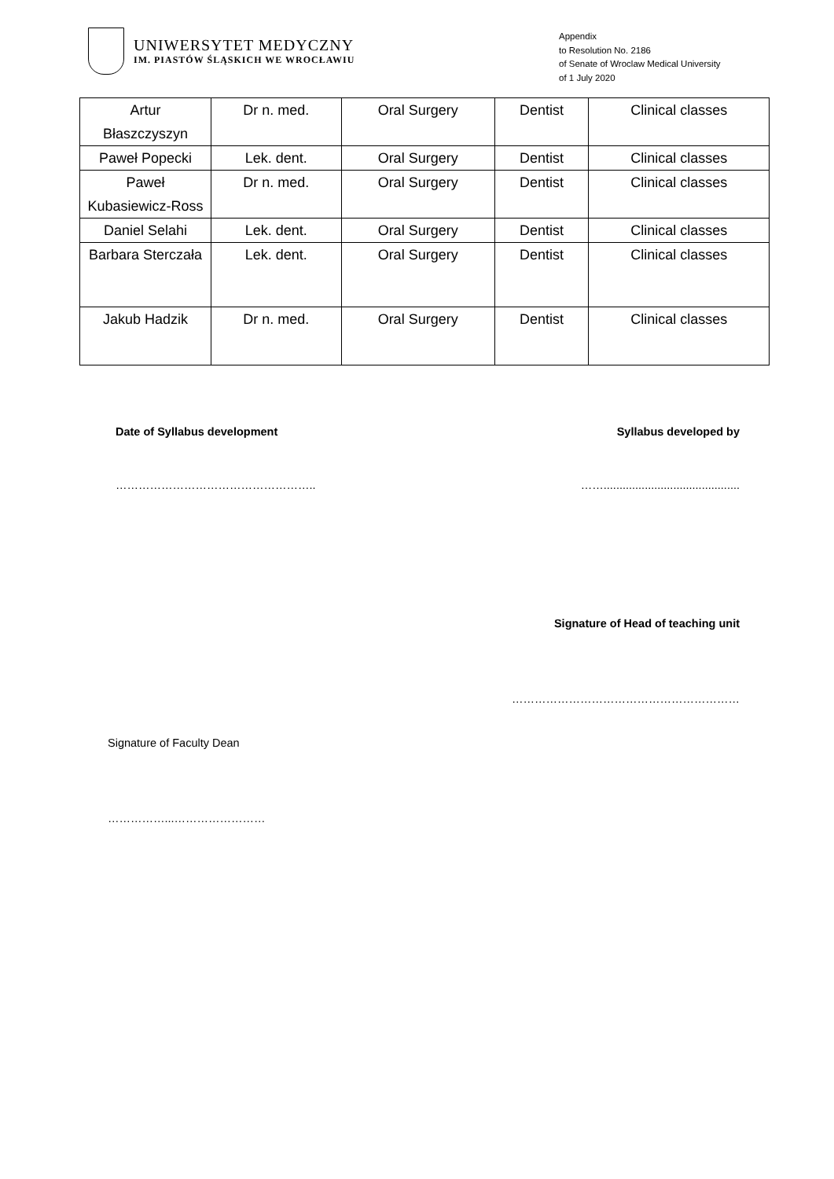UNIWERSYTET MEDYCZNY
IM. PIASTÓW ŚLĄSKICH WE WROCŁAWIU
Appendix
to Resolution No. 2186
of Senate of Wroclaw Medical University
of 1 July 2020
| Artur Błaszczyszyn | Dr n. med. | Oral Surgery | Dentist | Clinical classes |
| Paweł Popecki | Lek. dent. | Oral Surgery | Dentist | Clinical classes |
| Paweł Kubasiewicz-Ross | Dr n. med. | Oral Surgery | Dentist | Clinical classes |
| Daniel Selahi | Lek. dent. | Oral Surgery | Dentist | Clinical classes |
| Barbara Sterczała | Lek. dent. | Oral Surgery | Dentist | Clinical classes |
| Jakub Hadzik | Dr n. med. | Oral Surgery | Dentist | Clinical classes |
Date of Syllabus development Syllabus developed by
…………………………………………….. ……...........................................
Signature of Head of teaching unit
……………………………………………………
Signature of Faculty Dean
……………...……………………